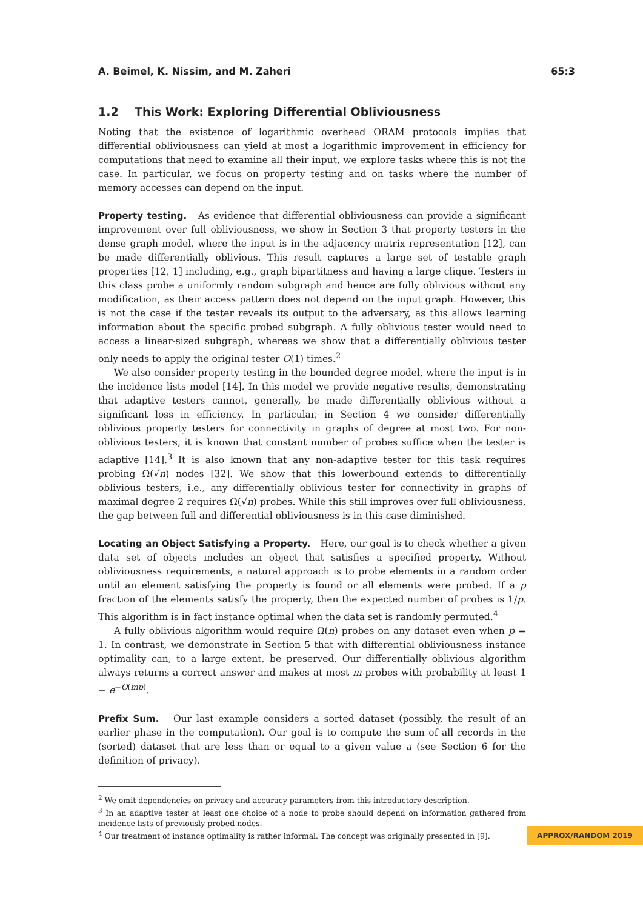A. Beimel, K. Nissim, and M. Zaheri 65:3
1.2 This Work: Exploring Differential Obliviousness
Noting that the existence of logarithmic overhead ORAM protocols implies that differential obliviousness can yield at most a logarithmic improvement in efficiency for computations that need to examine all their input, we explore tasks where this is not the case. In particular, we focus on property testing and on tasks where the number of memory accesses can depend on the input.
Property testing. As evidence that differential obliviousness can provide a significant improvement over full obliviousness, we show in Section 3 that property testers in the dense graph model, where the input is in the adjacency matrix representation [12], can be made differentially oblivious. This result captures a large set of testable graph properties [12, 1] including, e.g., graph bipartitness and having a large clique. Testers in this class probe a uniformly random subgraph and hence are fully oblivious without any modification, as their access pattern does not depend on the input graph. However, this is not the case if the tester reveals its output to the adversary, as this allows learning information about the specific probed subgraph. A fully oblivious tester would need to access a linear-sized subgraph, whereas we show that a differentially oblivious tester only needs to apply the original tester O(1) times.<sup>2</sup>
We also consider property testing in the bounded degree model, where the input is in the incidence lists model [14]. In this model we provide negative results, demonstrating that adaptive testers cannot, generally, be made differentially oblivious without a significant loss in efficiency. In particular, in Section 4 we consider differentially oblivious property testers for connectivity in graphs of degree at most two. For non-oblivious testers, it is known that constant number of probes suffice when the tester is adaptive [14].<sup>3</sup> It is also known that any non-adaptive tester for this task requires probing Ω(√n) nodes [32]. We show that this lowerbound extends to differentially oblivious testers, i.e., any differentially oblivious tester for connectivity in graphs of maximal degree 2 requires Ω(√n) probes. While this still improves over full obliviousness, the gap between full and differential obliviousness is in this case diminished.
Locating an Object Satisfying a Property. Here, our goal is to check whether a given data set of objects includes an object that satisfies a specified property. Without obliviousness requirements, a natural approach is to probe elements in a random order until an element satisfying the property is found or all elements were probed. If a p fraction of the elements satisfy the property, then the expected number of probes is 1/p. This algorithm is in fact instance optimal when the data set is randomly permuted.<sup>4</sup>
A fully oblivious algorithm would require Ω(n) probes on any dataset even when p = 1. In contrast, we demonstrate in Section 5 that with differential obliviousness instance optimality can, to a large extent, be preserved. Our differentially oblivious algorithm always returns a correct answer and makes at most m probes with probability at least 1 − e<sup>−O(mp)</sup>.
Prefix Sum. Our last example considers a sorted dataset (possibly, the result of an earlier phase in the computation). Our goal is to compute the sum of all records in the (sorted) dataset that are less than or equal to a given value a (see Section 6 for the definition of privacy).
<sup>2</sup> We omit dependencies on privacy and accuracy parameters from this introductory description.
<sup>3</sup> In an adaptive tester at least one choice of a node to probe should depend on information gathered from incidence lists of previously probed nodes.
<sup>4</sup> Our treatment of instance optimality is rather informal. The concept was originally presented in [9].
APPROX/RANDOM 2019